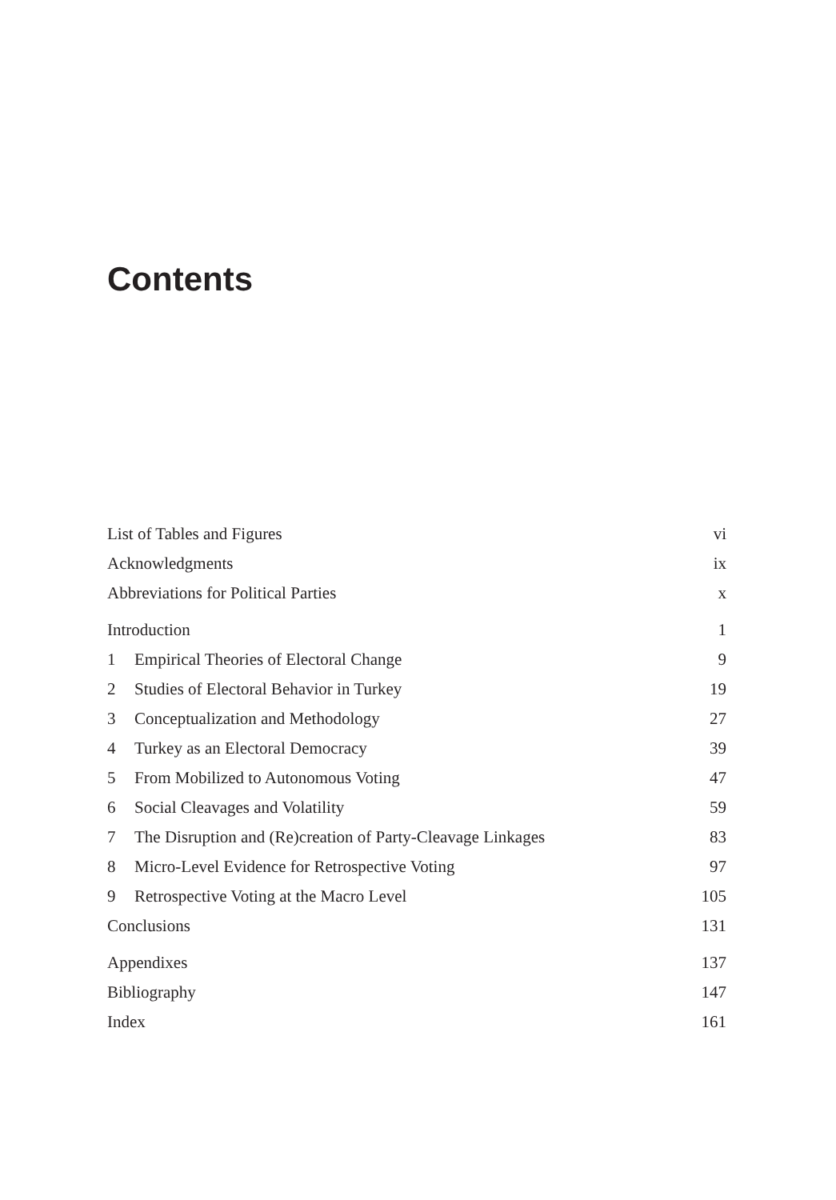Contents
| List of Tables and Figures | | vi |
| Acknowledgments | | ix |
| Abbreviations for Political Parties | | x |
| Introduction | | 1 |
| 1 | Empirical Theories of Electoral Change | 9 |
| 2 | Studies of Electoral Behavior in Turkey | 19 |
| 3 | Conceptualization and Methodology | 27 |
| 4 | Turkey as an Electoral Democracy | 39 |
| 5 | From Mobilized to Autonomous Voting | 47 |
| 6 | Social Cleavages and Volatility | 59 |
| 7 | The Disruption and (Re)creation of Party-Cleavage Linkages | 83 |
| 8 | Micro-Level Evidence for Retrospective Voting | 97 |
| 9 | Retrospective Voting at the Macro Level | 105 |
| Conclusions | | 131 |
| Appendixes | | 137 |
| Bibliography | | 147 |
| Index | | 161 |